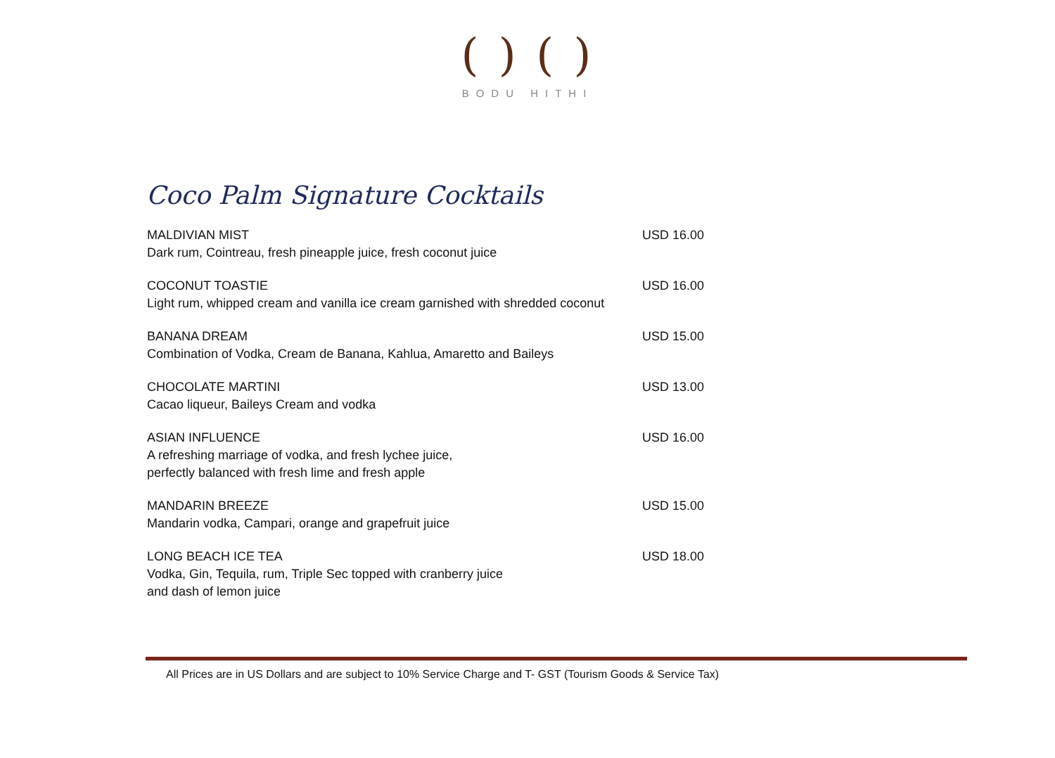( ) ( )
BODU HITHI
Coco Palm Signature Cocktails
MALDIVIAN MIST
Dark rum, Cointreau, fresh pineapple juice, fresh coconut juice
USD 16.00
COCONUT TOASTIE
Light rum, whipped cream and vanilla ice cream garnished with shredded coconut
USD 16.00
BANANA DREAM
Combination of Vodka, Cream de Banana, Kahlua, Amaretto and Baileys
USD 15.00
CHOCOLATE MARTINI
Cacao liqueur, Baileys Cream and vodka
USD 13.00
ASIAN INFLUENCE
A refreshing marriage of vodka, and fresh lychee juice,
perfectly balanced with fresh lime and fresh apple
USD 16.00
MANDARIN BREEZE
Mandarin vodka, Campari, orange and grapefruit juice
USD 15.00
LONG BEACH ICE TEA
Vodka, Gin, Tequila, rum, Triple Sec topped with cranberry juice
and dash of lemon juice
USD 18.00
All Prices are in US Dollars and are subject to 10% Service Charge and T- GST (Tourism Goods & Service Tax)